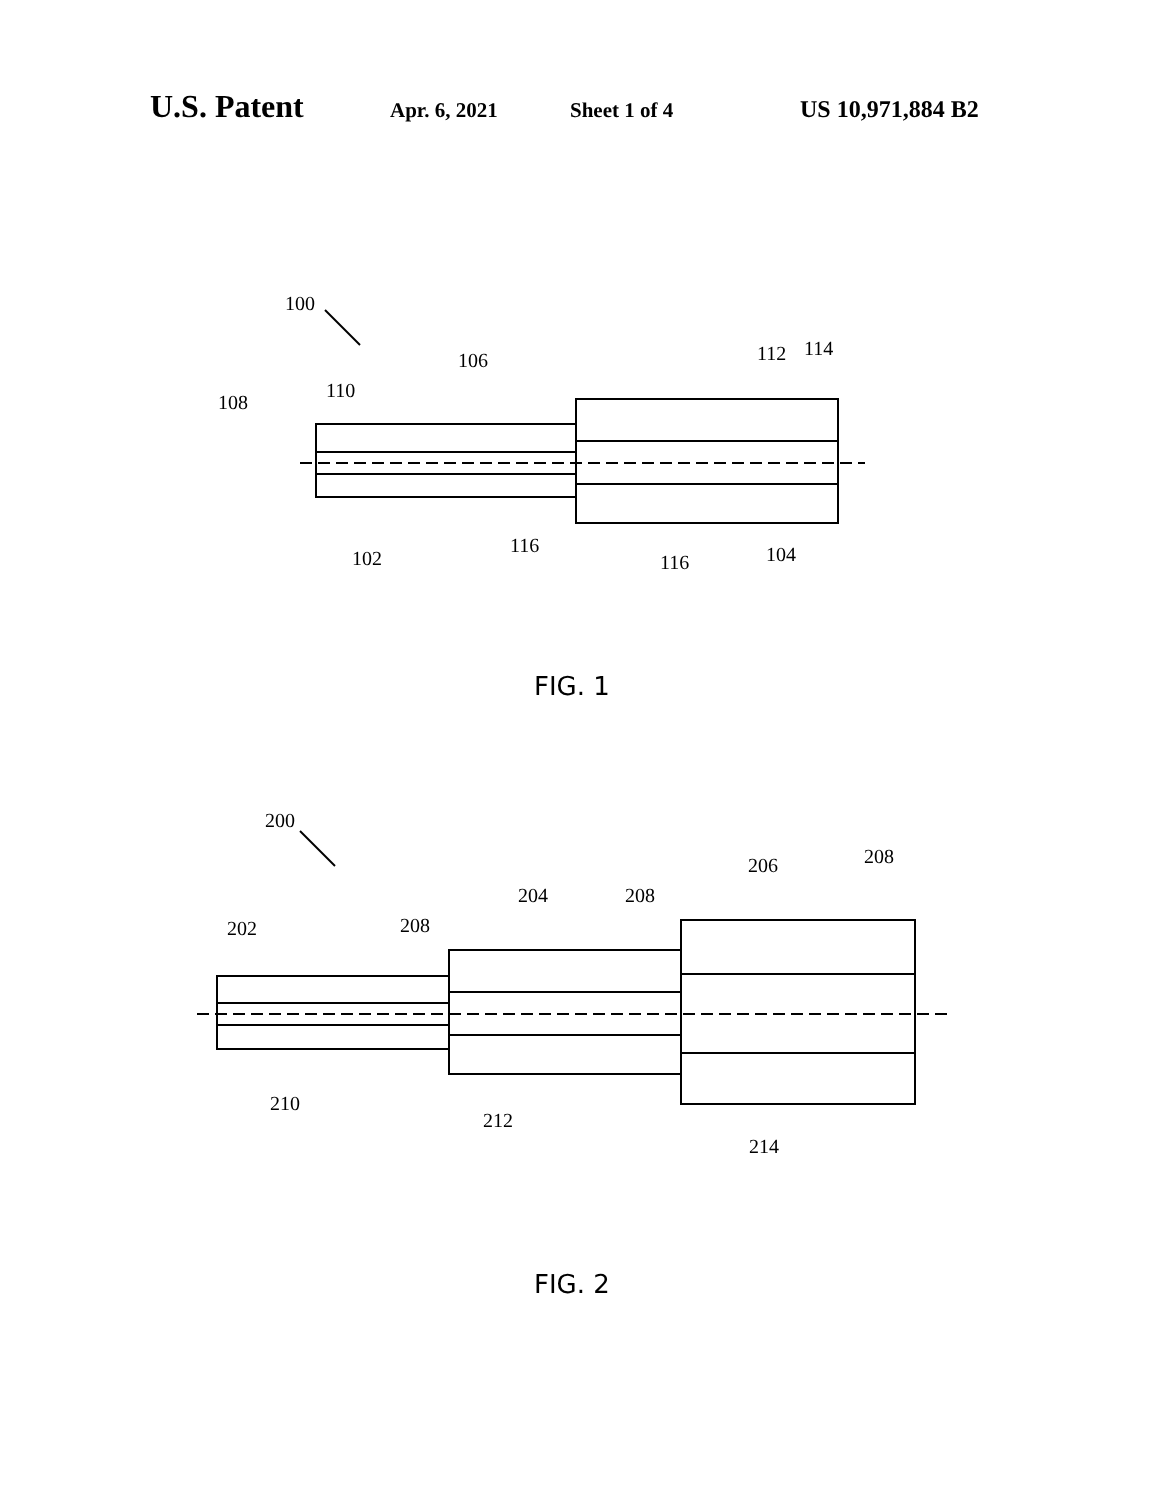U.S. Patent Apr. 6, 2021 Sheet 1 of 4 US 10,971,884 B2
100
108
110
106
112
114
102
116
116
104
FIG. 1
200
202
208
204
208
206
208
210
212
214
FIG. 2